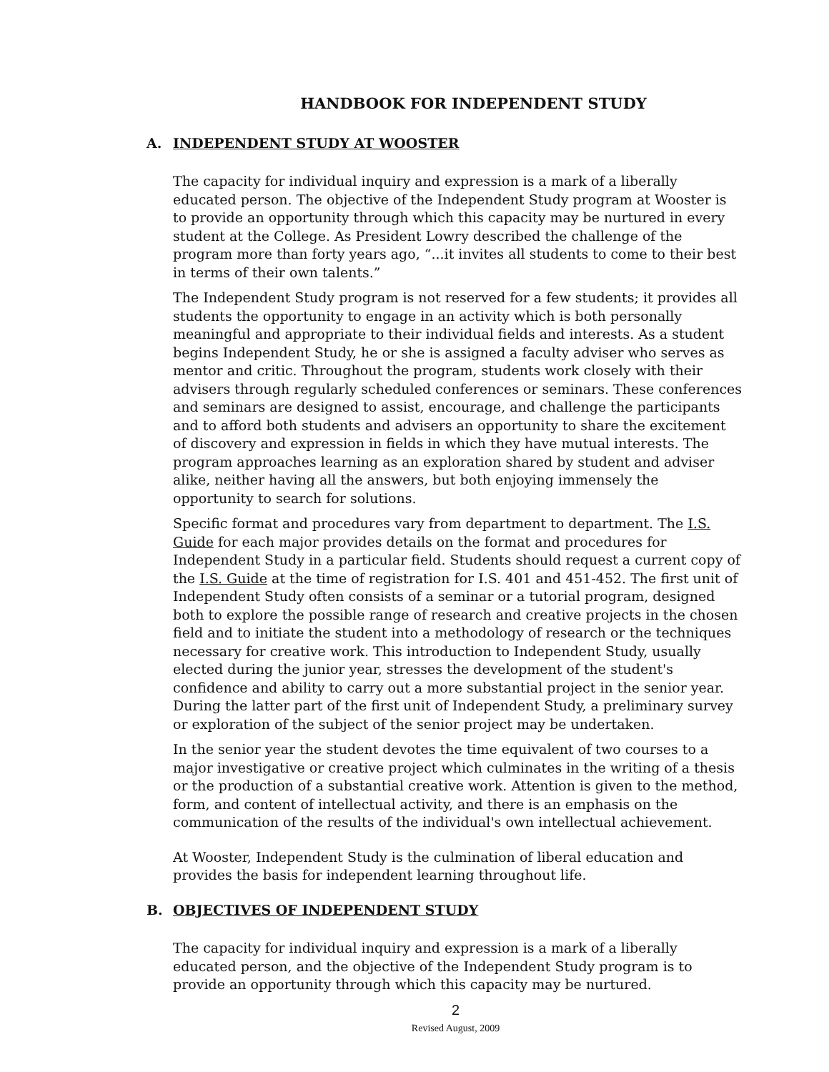HANDBOOK FOR INDEPENDENT STUDY
A. INDEPENDENT STUDY AT WOOSTER
The capacity for individual inquiry and expression is a mark of a liberally educated person. The objective of the Independent Study program at Wooster is to provide an opportunity through which this capacity may be nurtured in every student at the College. As President Lowry described the challenge of the program more than forty years ago, “...it invites all students to come to their best in terms of their own talents.”
The Independent Study program is not reserved for a few students; it provides all students the opportunity to engage in an activity which is both personally meaningful and appropriate to their individual fields and interests. As a student begins Independent Study, he or she is assigned a faculty adviser who serves as mentor and critic. Throughout the program, students work closely with their advisers through regularly scheduled conferences or seminars. These conferences and seminars are designed to assist, encourage, and challenge the participants and to afford both students and advisers an opportunity to share the excitement of discovery and expression in fields in which they have mutual interests. The program approaches learning as an exploration shared by student and adviser alike, neither having all the answers, but both enjoying immensely the opportunity to search for solutions.
Specific format and procedures vary from department to department. The I.S. Guide for each major provides details on the format and procedures for Independent Study in a particular field. Students should request a current copy of the I.S. Guide at the time of registration for I.S. 401 and 451-452. The first unit of Independent Study often consists of a seminar or a tutorial program, designed both to explore the possible range of research and creative projects in the chosen field and to initiate the student into a methodology of research or the techniques necessary for creative work. This introduction to Independent Study, usually elected during the junior year, stresses the development of the student's confidence and ability to carry out a more substantial project in the senior year. During the latter part of the first unit of Independent Study, a preliminary survey or exploration of the subject of the senior project may be undertaken.
In the senior year the student devotes the time equivalent of two courses to a major investigative or creative project which culminates in the writing of a thesis or the production of a substantial creative work. Attention is given to the method, form, and content of intellectual activity, and there is an emphasis on the communication of the results of the individual's own intellectual achievement.
At Wooster, Independent Study is the culmination of liberal education and provides the basis for independent learning throughout life.
B. OBJECTIVES OF INDEPENDENT STUDY
The capacity for individual inquiry and expression is a mark of a liberally educated person, and the objective of the Independent Study program is to provide an opportunity through which this capacity may be nurtured.
2
Revised August, 2009